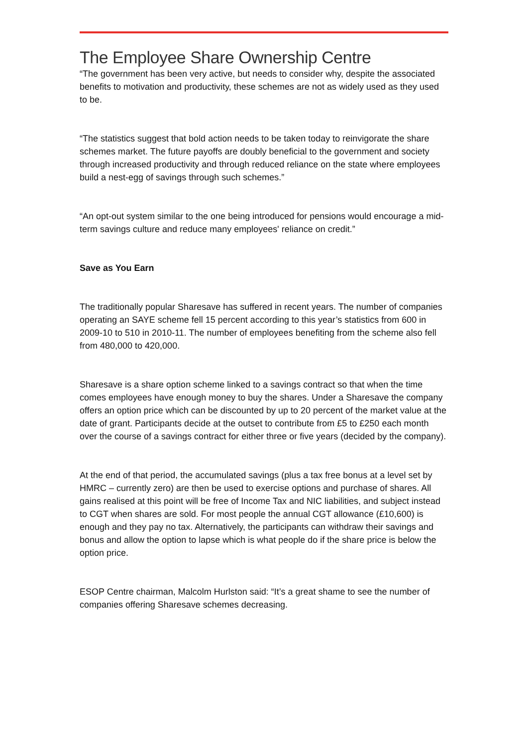The Employee Share Ownership Centre
“The government has been very active, but needs to consider why, despite the associated benefits to motivation and productivity, these schemes are not as widely used as they used to be.
“The statistics suggest that bold action needs to be taken today to reinvigorate the share schemes market. The future payoffs are doubly beneficial to the government and society through increased productivity and through reduced reliance on the state where employees build a nest-egg of savings through such schemes.”
“An opt-out system similar to the one being introduced for pensions would encourage a mid-term savings culture and reduce many employees' reliance on credit.”
Save as You Earn
The traditionally popular Sharesave has suffered in recent years. The number of companies operating an SAYE scheme fell 15 percent according to this year’s statistics from 600 in 2009-10 to 510 in 2010-11. The number of employees benefiting from the scheme also fell from 480,000 to 420,000.
Sharesave is a share option scheme linked to a savings contract so that when the time comes employees have enough money to buy the shares. Under a Sharesave the company offers an option price which can be discounted by up to 20 percent of the market value at the date of grant. Participants decide at the outset to contribute from £5 to £250 each month over the course of a savings contract for either three or five years (decided by the company).
At the end of that period, the accumulated savings (plus a tax free bonus at a level set by HMRC – currently zero) are then be used to exercise options and purchase of shares. All gains realised at this point will be free of Income Tax and NIC liabilities, and subject instead to CGT when shares are sold. For most people the annual CGT allowance (£10,600) is enough and they pay no tax. Alternatively, the participants can withdraw their savings and bonus and allow the option to lapse which is what people do if the share price is below the option price.
ESOP Centre chairman, Malcolm Hurlston said: “It’s a great shame to see the number of companies offering Sharesave schemes decreasing.